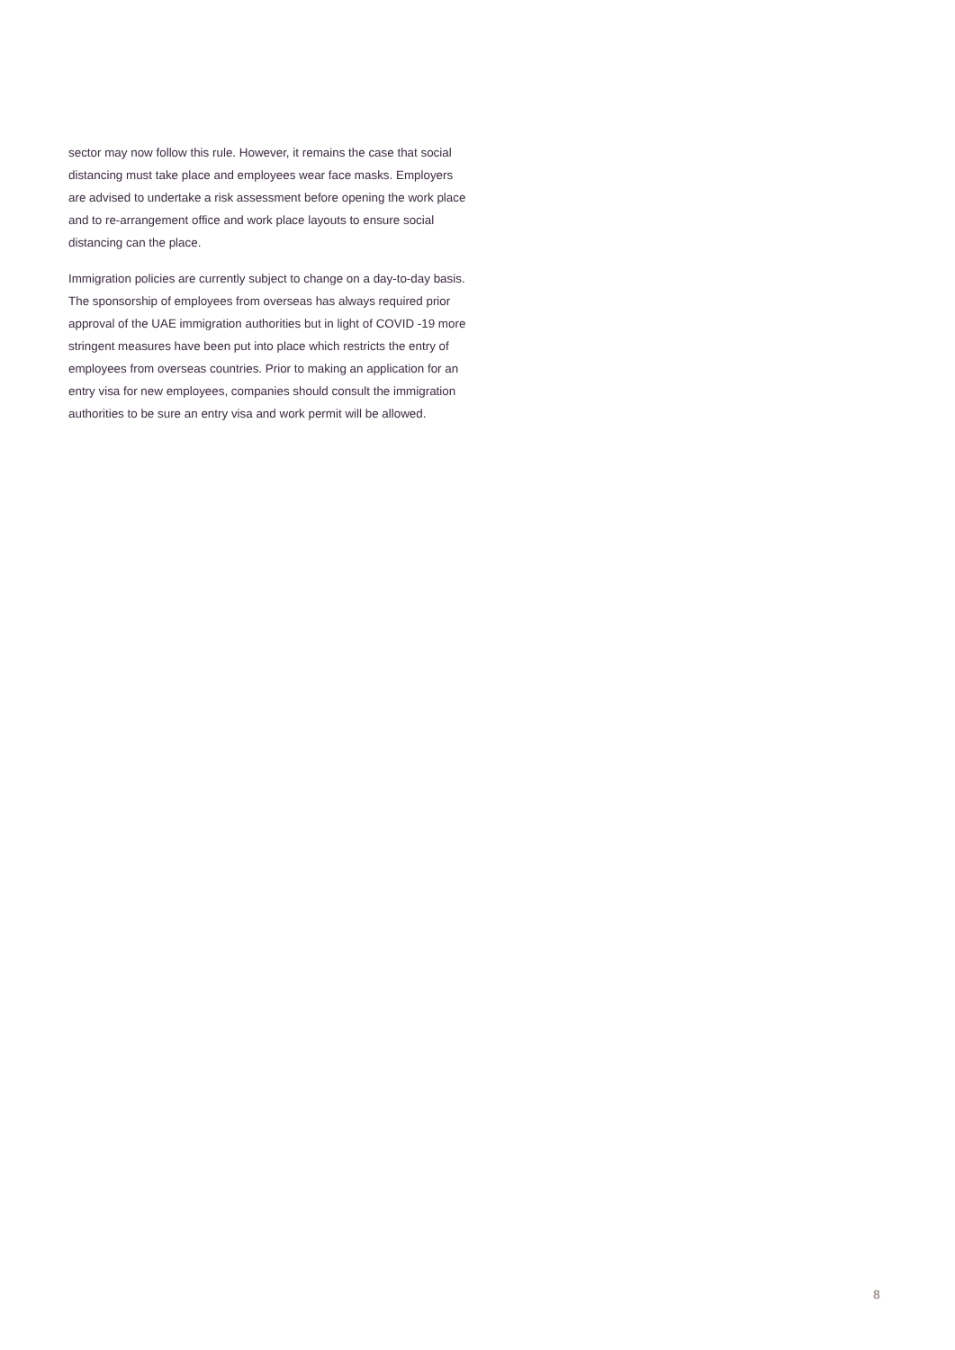sector may now follow this rule. However, it remains the case that social distancing must take place and employees wear face masks. Employers are advised to undertake a risk assessment before opening the work place and to re-arrangement office and work place layouts to ensure social distancing can the place.
Immigration policies are currently subject to change on a day-to-day basis. The sponsorship of employees from overseas has always required prior approval of the UAE immigration authorities but in light of COVID -19 more stringent measures have been put into place which restricts the entry of employees from overseas countries. Prior to making an application for an entry visa for new employees, companies should consult the immigration authorities to be sure an entry visa and work permit will be allowed.
8